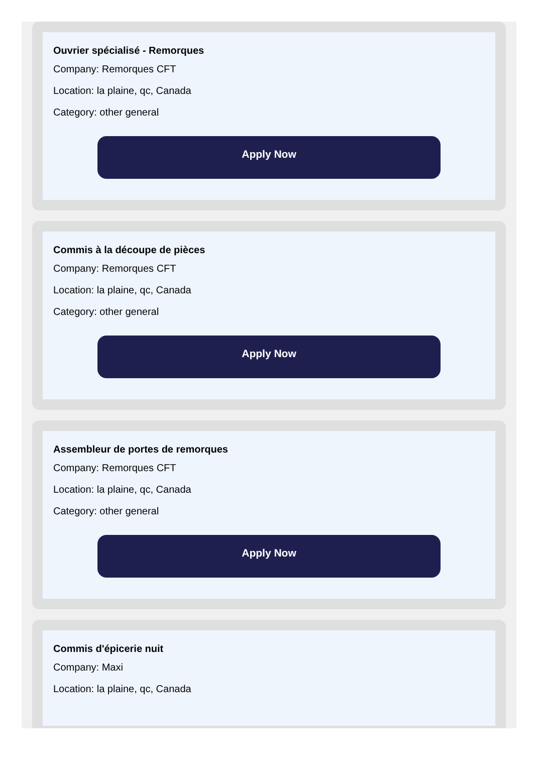Ouvrier spécialisé - Remorques
Company: Remorques CFT
Location: la plaine, qc, Canada
Category: other general
Apply Now
Commis à la découpe de pièces
Company: Remorques CFT
Location: la plaine, qc, Canada
Category: other general
Apply Now
Assembleur de portes de remorques
Company: Remorques CFT
Location: la plaine, qc, Canada
Category: other general
Apply Now
Commis d'épicerie nuit
Company: Maxi
Location: la plaine, qc, Canada